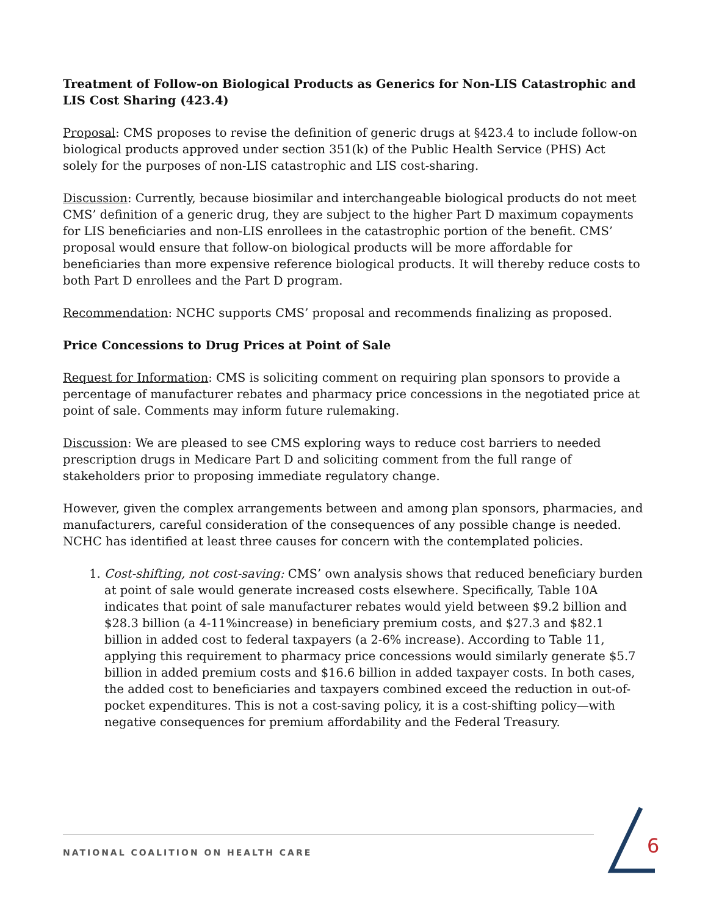Treatment of Follow-on Biological Products as Generics for Non-LIS Catastrophic and LIS Cost Sharing (423.4)
Proposal: CMS proposes to revise the definition of generic drugs at §423.4 to include follow-on biological products approved under section 351(k) of the Public Health Service (PHS) Act solely for the purposes of non-LIS catastrophic and LIS cost-sharing.
Discussion: Currently, because biosimilar and interchangeable biological products do not meet CMS’ definition of a generic drug, they are subject to the higher Part D maximum copayments for LIS beneficiaries and non-LIS enrollees in the catastrophic portion of the benefit. CMS’ proposal would ensure that follow-on biological products will be more affordable for beneficiaries than more expensive reference biological products. It will thereby reduce costs to both Part D enrollees and the Part D program.
Recommendation: NCHC supports CMS’ proposal and recommends finalizing as proposed.
Price Concessions to Drug Prices at Point of Sale
Request for Information: CMS is soliciting comment on requiring plan sponsors to provide a percentage of manufacturer rebates and pharmacy price concessions in the negotiated price at point of sale. Comments may inform future rulemaking.
Discussion: We are pleased to see CMS exploring ways to reduce cost barriers to needed prescription drugs in Medicare Part D and soliciting comment from the full range of stakeholders prior to proposing immediate regulatory change.
However, given the complex arrangements between and among plan sponsors, pharmacies, and manufacturers, careful consideration of the consequences of any possible change is needed. NCHC has identified at least three causes for concern with the contemplated policies.
1. Cost-shifting, not cost-saving: CMS’ own analysis shows that reduced beneficiary burden at point of sale would generate increased costs elsewhere. Specifically, Table 10A indicates that point of sale manufacturer rebates would yield between $9.2 billion and $28.3 billion (a 4-11%increase) in beneficiary premium costs, and $27.3 and $82.1 billion in added cost to federal taxpayers (a 2-6% increase). According to Table 11, applying this requirement to pharmacy price concessions would similarly generate $5.7 billion in added premium costs and $16.6 billion in added taxpayer costs. In both cases, the added cost to beneficiaries and taxpayers combined exceed the reduction in out-of-pocket expenditures. This is not a cost-saving policy, it is a cost-shifting policy—with negative consequences for premium affordability and the Federal Treasury.
NATIONAL COALITION ON HEALTH CARE 6